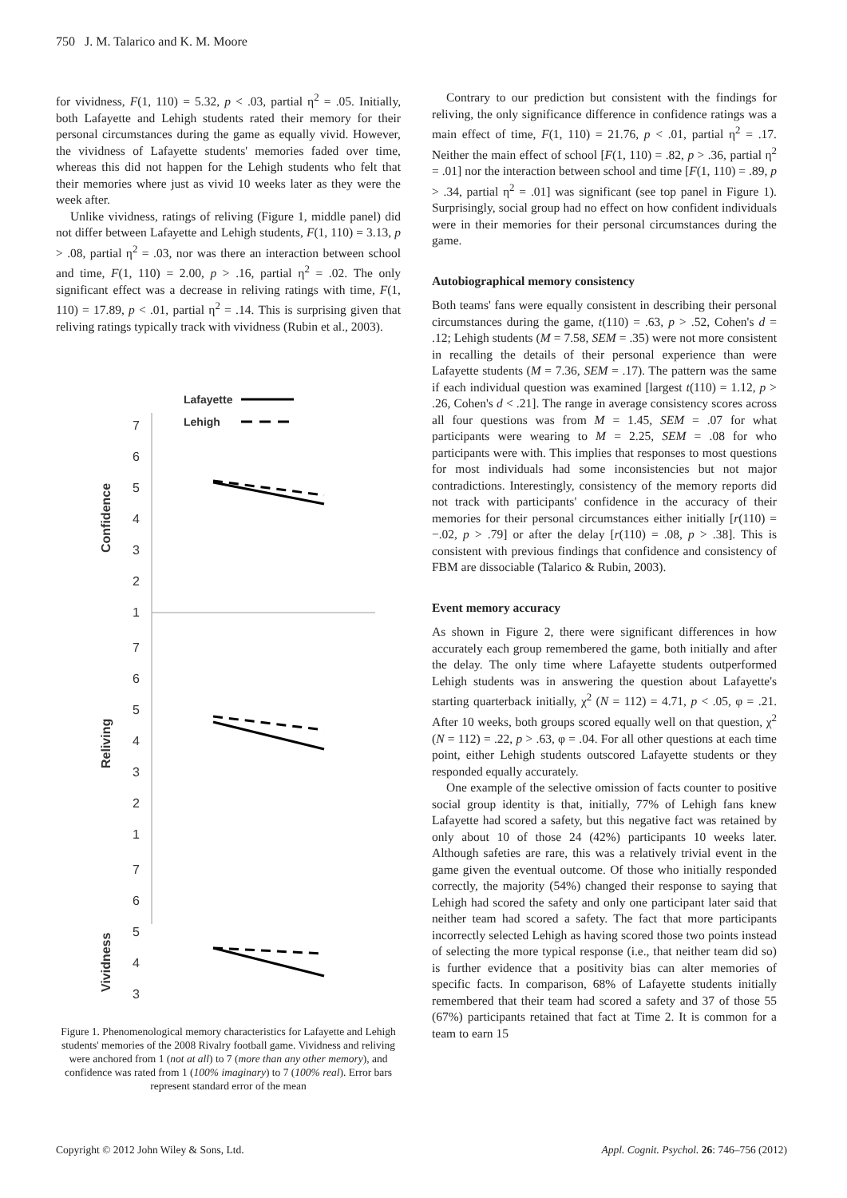750 J. M. Talarico and K. M. Moore
for vividness, F(1, 110) = 5.32, p < .03, partial η<sup>2</sup> = .05. Initially, both Lafayette and Lehigh students rated their memory for their personal circumstances during the game as equally vivid. However, the vividness of Lafayette students' memories faded over time, whereas this did not happen for the Lehigh students who felt that their memories where just as vivid 10 weeks later as they were the week after.
Unlike vividness, ratings of reliving (Figure 1, middle panel) did not differ between Lafayette and Lehigh students, F(1, 110) = 3.13, p > .08, partial η<sup>2</sup> = .03, nor was there an interaction between school and time, F(1, 110) = 2.00, p > .16, partial η<sup>2</sup> = .02. The only significant effect was a decrease in reliving ratings with time, F(1, 110) = 17.89, p < .01, partial η<sup>2</sup> = .14. This is surprising given that reliving ratings typically track with vividness (Rubin et al., 2003).
Lafayette
Lehigh
7
6
5
4
3
2
1
7
6
5
4
3
2
1
7
6
5
4
3
Confidence
Reliving
Vividness
Figure 1. Phenomenological memory characteristics for Lafayette and Lehigh students' memories of the 2008 Rivalry football game. Vividness and reliving were anchored from 1 (not at all) to 7 (more than any other memory), and confidence was rated from 1 (100% imaginary) to 7 (100% real). Error bars represent standard error of the mean
Contrary to our prediction but consistent with the findings for reliving, the only significance difference in confidence ratings was a main effect of time, F(1, 110) = 21.76, p < .01, partial η<sup>2</sup> = .17. Neither the main effect of school [F(1, 110) = .82, p > .36, partial η<sup>2</sup> = .01] nor the interaction between school and time [F(1, 110) = .89, p > .34, partial η<sup>2</sup> = .01] was significant (see top panel in Figure 1). Surprisingly, social group had no effect on how confident individuals were in their memories for their personal circumstances during the game.
Autobiographical memory consistency
Both teams' fans were equally consistent in describing their personal circumstances during the game, t(110) = .63, p > .52, Cohen's d = .12; Lehigh students (M = 7.58, SEM = .35) were not more consistent in recalling the details of their personal experience than were Lafayette students (M = 7.36, SEM = .17). The pattern was the same if each individual question was examined [largest t(110) = 1.12, p > .26, Cohen's d < .21]. The range in average consistency scores across all four questions was from M = 1.45, SEM = .07 for what participants were wearing to M = 2.25, SEM = .08 for who participants were with. This implies that responses to most questions for most individuals had some inconsistencies but not major contradictions. Interestingly, consistency of the memory reports did not track with participants' confidence in the accuracy of their memories for their personal circumstances either initially [r(110) = −.02, p > .79] or after the delay [r(110) = .08, p > .38]. This is consistent with previous findings that confidence and consistency of FBM are dissociable (Talarico & Rubin, 2003).
Event memory accuracy
As shown in Figure 2, there were significant differences in how accurately each group remembered the game, both initially and after the delay. The only time where Lafayette students outperformed Lehigh students was in answering the question about Lafayette's starting quarterback initially, χ<sup>2</sup> (N = 112) = 4.71, p < .05, φ = .21. After 10 weeks, both groups scored equally well on that question, χ<sup>2</sup> (N = 112) = .22, p > .63, φ = .04. For all other questions at each time point, either Lehigh students outscored Lafayette students or they responded equally accurately.
One example of the selective omission of facts counter to positive social group identity is that, initially, 77% of Lehigh fans knew Lafayette had scored a safety, but this negative fact was retained by only about 10 of those 24 (42%) participants 10 weeks later. Although safeties are rare, this was a relatively trivial event in the game given the eventual outcome. Of those who initially responded correctly, the majority (54%) changed their response to saying that Lehigh had scored the safety and only one participant later said that neither team had scored a safety. The fact that more participants incorrectly selected Lehigh as having scored those two points instead of selecting the more typical response (i.e., that neither team did so) is further evidence that a positivity bias can alter memories of specific facts. In comparison, 68% of Lafayette students initially remembered that their team had scored a safety and 37 of those 55 (67%) participants retained that fact at Time 2. It is common for a team to earn 15
Copyright © 2012 John Wiley & Sons, Ltd.
Appl. Cognit. Psychol. 26: 746–756 (2012)